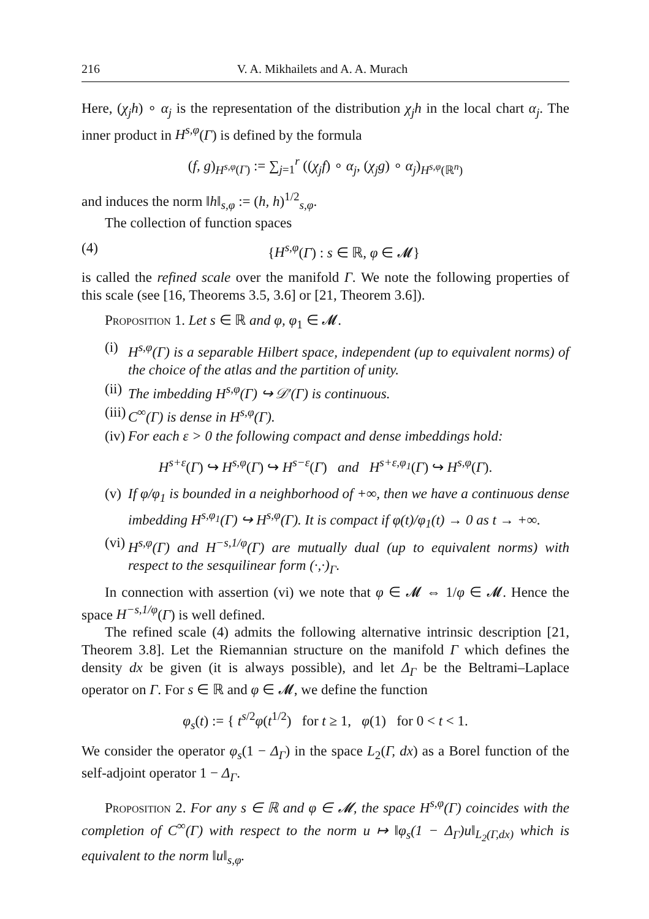216 V. A. Mikhailets and A. A. Murach
Here, (χ<sub>j</sub>h) ∘ α<sub>j</sub> is the representation of the distribution χ<sub>j</sub>h in the local chart α<sub>j</sub>. The inner product in H<sup>s,φ</sup>(Γ) is defined by the formula
(f, g)<sub>H<sup>s,φ</sup>(Γ)</sub> := ∑<sub>j=1</sub><sup>r</sup> ((χ<sub>j</sub>f) ∘ α<sub>j</sub>, (χ<sub>j</sub>g) ∘ α<sub>j</sub>)<sub>H<sup>s,φ</sup>(ℝ<sup>n</sup>)</sub>
and induces the norm ‖h‖<sub>s,φ</sub> := (h, h)<sup>1/2</sup><sub>s,φ</sub>.
The collection of function spaces
(4) {H<sup>s,φ</sup>(Γ) : s ∈ ℝ, φ ∈ 𝓜}
is called the refined scale over the manifold Γ. We note the following properties of this scale (see [16, Theorems 3.5, 3.6] or [21, Theorem 3.6]).
Proposition 1. Let s ∈ ℝ and φ, φ<sub>1</sub> ∈ 𝓜.
(i) H<sup>s,φ</sup>(Γ) is a separable Hilbert space, independent (up to equivalent norms) of the choice of the atlas and the partition of unity.
(ii) The imbedding H<sup>s,φ</sup>(Γ) ↪ 𝒟′(Γ) is continuous.
(iii) C<sup>∞</sup>(Γ) is dense in H<sup>s,φ</sup>(Γ).
(iv) For each ε > 0 the following compact and dense imbeddings hold:
H<sup>s+ε</sup>(Γ) ↪ H<sup>s,φ</sup>(Γ) ↪ H<sup>s−ε</sup>(Γ) and H<sup>s+ε,φ<sub>1</sub></sup>(Γ) ↪ H<sup>s,φ</sup>(Γ).
(v) If φ/φ<sub>1</sub> is bounded in a neighborhood of +∞, then we have a continuous dense imbedding H<sup>s,φ<sub>1</sub></sup>(Γ) ↪ H<sup>s,φ</sup>(Γ). It is compact if φ(t)/φ<sub>1</sub>(t) → 0 as t → +∞.
(vi) H<sup>s,φ</sup>(Γ) and H<sup>−s,1/φ</sup>(Γ) are mutually dual (up to equivalent norms) with respect to the sesquilinear form (·,·)<sub>Γ</sub>.
In connection with assertion (vi) we note that φ ∈ 𝓜 ⇔ 1/φ ∈ 𝓜. Hence the space H<sup>−s,1/φ</sup>(Γ) is well defined.
The refined scale (4) admits the following alternative intrinsic description [21, Theorem 3.8]. Let the Riemannian structure on the manifold Γ which defines the density dx be given (it is always possible), and let Δ<sub>Γ</sub> be the Beltrami–Laplace operator on Γ. For s ∈ ℝ and φ ∈ 𝓜, we define the function
φ<sub>s</sub>(t) := { t<sup>s/2</sup>φ(t<sup>1/2</sup>) for t ≥ 1, φ(1) for 0 < t < 1.
We consider the operator φ<sub>s</sub>(1 − Δ<sub>Γ</sub>) in the space L<sub>2</sub>(Γ, dx) as a Borel function of the self-adjoint operator 1 − Δ<sub>Γ</sub>.
Proposition 2. For any s ∈ ℝ and φ ∈ 𝓜, the space H<sup>s,φ</sup>(Γ) coincides with the completion of C<sup>∞</sup>(Γ) with respect to the norm u ↦ ‖φ<sub>s</sub>(1 − Δ<sub>Γ</sub>)u‖<sub>L<sub>2</sub>(Γ,dx)</sub> which is equivalent to the norm ‖u‖<sub>s,φ</sub>.